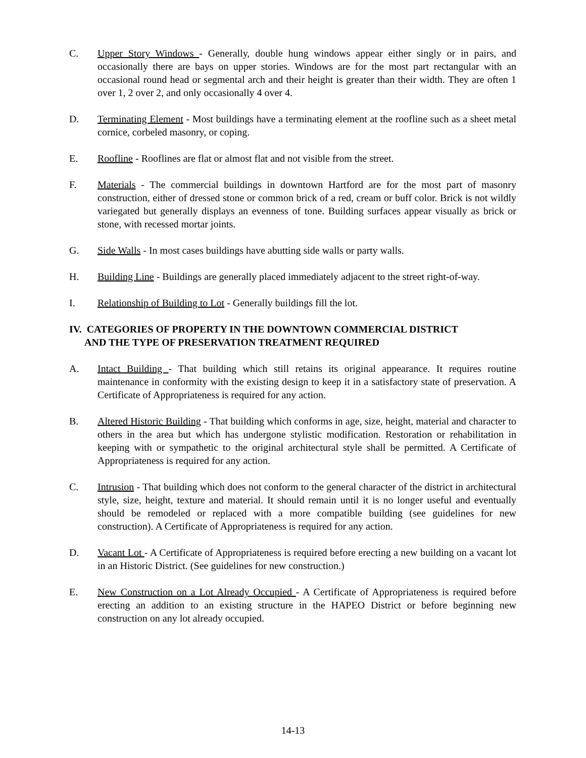C. Upper Story Windows - Generally, double hung windows appear either singly or in pairs, and occasionally there are bays on upper stories. Windows are for the most part rectangular with an occasional round head or segmental arch and their height is greater than their width. They are often 1 over 1, 2 over 2, and only occasionally 4 over 4.
D. Terminating Element - Most buildings have a terminating element at the roofline such as a sheet metal cornice, corbeled masonry, or coping.
E. Roofline - Rooflines are flat or almost flat and not visible from the street.
F. Materials - The commercial buildings in downtown Hartford are for the most part of masonry construction, either of dressed stone or common brick of a red, cream or buff color. Brick is not wildly variegated but generally displays an evenness of tone. Building surfaces appear visually as brick or stone, with recessed mortar joints.
G. Side Walls - In most cases buildings have abutting side walls or party walls.
H. Building Line - Buildings are generally placed immediately adjacent to the street right-of-way.
I. Relationship of Building to Lot - Generally buildings fill the lot.
IV. CATEGORIES OF PROPERTY IN THE DOWNTOWN COMMERCIAL DISTRICT
AND THE TYPE OF PRESERVATION TREATMENT REQUIRED
A. Intact Building - That building which still retains its original appearance. It requires routine maintenance in conformity with the existing design to keep it in a satisfactory state of preservation. A Certificate of Appropriateness is required for any action.
B. Altered Historic Building - That building which conforms in age, size, height, material and character to others in the area but which has undergone stylistic modification. Restoration or rehabilitation in keeping with or sympathetic to the original architectural style shall be permitted. A Certificate of Appropriateness is required for any action.
C. Intrusion - That building which does not conform to the general character of the district in architectural style, size, height, texture and material. It should remain until it is no longer useful and eventually should be remodeled or replaced with a more compatible building (see guidelines for new construction). A Certificate of Appropriateness is required for any action.
D. Vacant Lot - A Certificate of Appropriateness is required before erecting a new building on a vacant lot in an Historic District. (See guidelines for new construction.)
E. New Construction on a Lot Already Occupied - A Certificate of Appropriateness is required before erecting an addition to an existing structure in the HAPEO District or before beginning new construction on any lot already occupied.
14-13